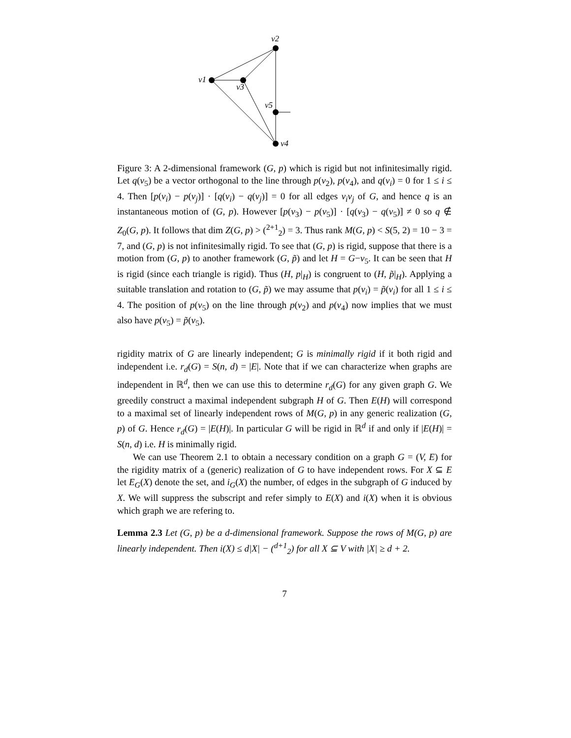v2
v1
v3
v5
v4
Figure 3: A 2-dimensional framework (G, p) which is rigid but not infinitesimally rigid. Let q(v<sub>5</sub>) be a vector orthogonal to the line through p(v<sub>2</sub>), p(v<sub>4</sub>), and q(v<sub>i</sub>) = 0 for 1 ≤ i ≤ 4. Then [p(v<sub>i</sub>) − p(v<sub>j</sub>)] · [q(v<sub>i</sub>) − q(v<sub>j</sub>)] = 0 for all edges v<sub>i</sub>v<sub>j</sub> of G, and hence q is an instantaneous motion of (G, p). However [p(v<sub>3</sub>) − p(v<sub>5</sub>)] · [q(v<sub>3</sub>) − q(v<sub>5</sub>)] ≠ 0 so q ∉ Z<sub>0</sub>(G, p). It follows that dim Z(G, p) > (<sup>2+1</sup><sub>2</sub>) = 3. Thus rank M(G, p) < S(5, 2) = 10 − 3 = 7, and (G, p) is not infinitesimally rigid. To see that (G, p) is rigid, suppose that there is a motion from (G, p) to another framework (G, p̃) and let H = G−v<sub>5</sub>. It can be seen that H is rigid (since each triangle is rigid). Thus (H, p|<sub>H</sub>) is congruent to (H, p̃|<sub>H</sub>). Applying a suitable translation and rotation to (G, p̃) we may assume that p(v<sub>i</sub>) = p̃(v<sub>i</sub>) for all 1 ≤ i ≤ 4. The position of p(v<sub>5</sub>) on the line through p(v<sub>2</sub>) and p(v<sub>4</sub>) now implies that we must also have p(v<sub>5</sub>) = p̃(v<sub>5</sub>).
rigidity matrix of G are linearly independent; G is minimally rigid if it both rigid and independent i.e. r<sub>d</sub>(G) = S(n, d) = |E|. Note that if we can characterize when graphs are independent in ℝ<sup>d</sup>, then we can use this to determine r<sub>d</sub>(G) for any given graph G. We greedily construct a maximal independent subgraph H of G. Then E(H) will correspond to a maximal set of linearly independent rows of M(G, p) in any generic realization (G, p) of G. Hence r<sub>d</sub>(G) = |E(H)|. In particular G will be rigid in ℝ<sup>d</sup> if and only if |E(H)| = S(n, d) i.e. H is minimally rigid.
We can use Theorem 2.1 to obtain a necessary condition on a graph G = (V, E) for the rigidity matrix of a (generic) realization of G to have independent rows. For X ⊆ E let E<sub>G</sub>(X) denote the set, and i<sub>G</sub>(X) the number, of edges in the subgraph of G induced by X. We will suppress the subscript and refer simply to E(X) and i(X) when it is obvious which graph we are refering to.
Lemma 2.3 Let (G, p) be a d-dimensional framework. Suppose the rows of M(G, p) are linearly independent. Then i(X) ≤ d|X| − (<sup>d+1</sup><sub>2</sub>) for all X ⊆ V with |X| ≥ d + 2.
7